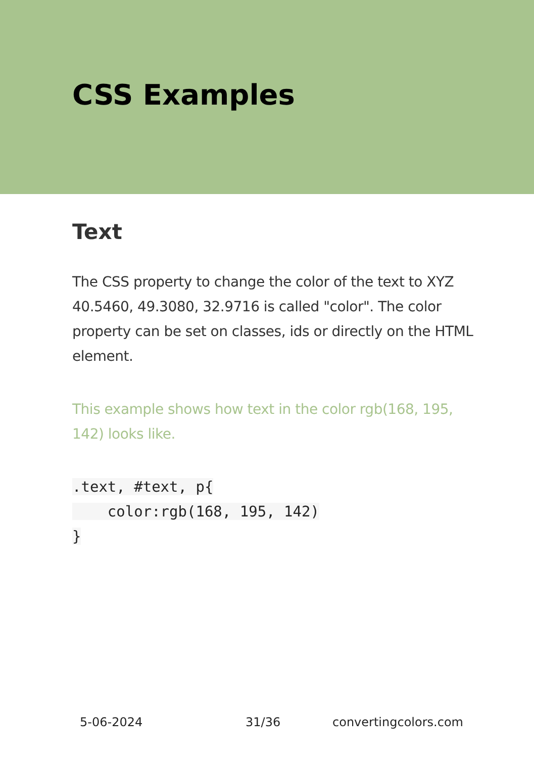CSS Examples
Text
The CSS property to change the color of the text to XYZ 40.5460, 49.3080, 32.9716 is called "color". The color property can be set on classes, ids or directly on the HTML element.
This example shows how text in the color rgb(168, 195, 142) looks like.
.text, #text, p{
    color:rgb(168, 195, 142)
}
5-06-2024 31/36 convertingcolors.com